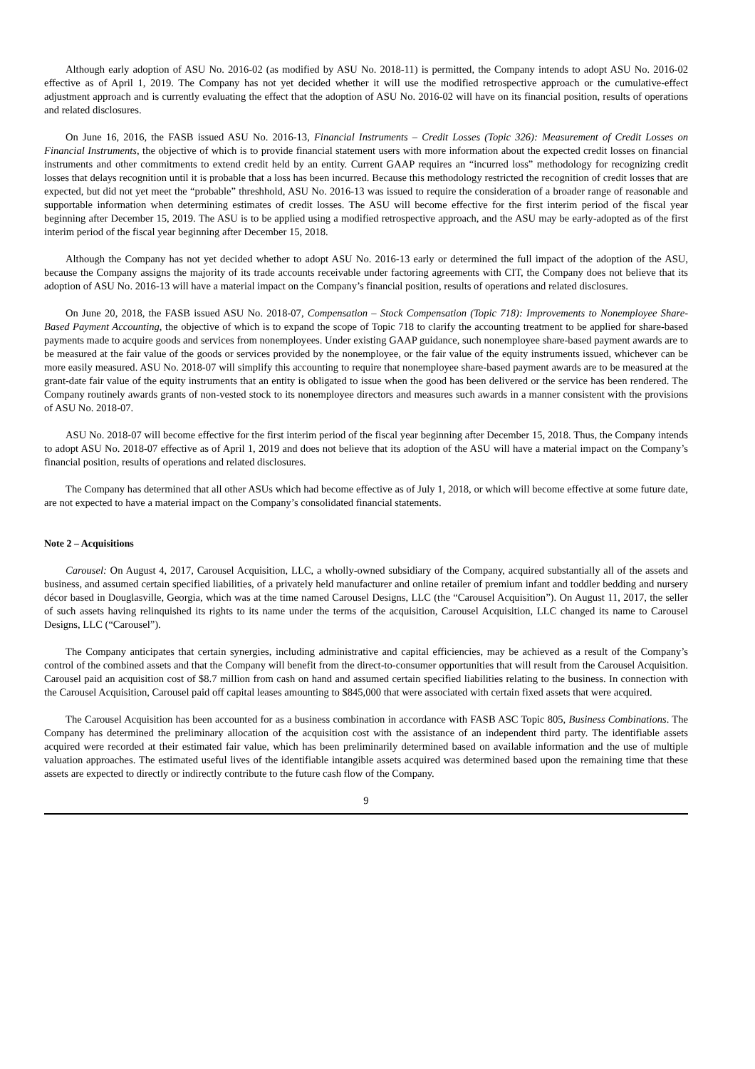Although early adoption of ASU No. 2016-02 (as modified by ASU No. 2018-11) is permitted, the Company intends to adopt ASU No. 2016-02 effective as of April 1, 2019. The Company has not yet decided whether it will use the modified retrospective approach or the cumulative-effect adjustment approach and is currently evaluating the effect that the adoption of ASU No. 2016-02 will have on its financial position, results of operations and related disclosures.
On June 16, 2016, the FASB issued ASU No. 2016-13, Financial Instruments – Credit Losses (Topic 326): Measurement of Credit Losses on Financial Instruments, the objective of which is to provide financial statement users with more information about the expected credit losses on financial instruments and other commitments to extend credit held by an entity. Current GAAP requires an “incurred loss” methodology for recognizing credit losses that delays recognition until it is probable that a loss has been incurred. Because this methodology restricted the recognition of credit losses that are expected, but did not yet meet the “probable” threshhold, ASU No. 2016-13 was issued to require the consideration of a broader range of reasonable and supportable information when determining estimates of credit losses. The ASU will become effective for the first interim period of the fiscal year beginning after December 15, 2019. The ASU is to be applied using a modified retrospective approach, and the ASU may be early-adopted as of the first interim period of the fiscal year beginning after December 15, 2018.
Although the Company has not yet decided whether to adopt ASU No. 2016-13 early or determined the full impact of the adoption of the ASU, because the Company assigns the majority of its trade accounts receivable under factoring agreements with CIT, the Company does not believe that its adoption of ASU No. 2016-13 will have a material impact on the Company’s financial position, results of operations and related disclosures.
On June 20, 2018, the FASB issued ASU No. 2018-07, Compensation – Stock Compensation (Topic 718): Improvements to Nonemployee Share-Based Payment Accounting, the objective of which is to expand the scope of Topic 718 to clarify the accounting treatment to be applied for share-based payments made to acquire goods and services from nonemployees. Under existing GAAP guidance, such nonemployee share-based payment awards are to be measured at the fair value of the goods or services provided by the nonemployee, or the fair value of the equity instruments issued, whichever can be more easily measured. ASU No. 2018-07 will simplify this accounting to require that nonemployee share-based payment awards are to be measured at the grant-date fair value of the equity instruments that an entity is obligated to issue when the good has been delivered or the service has been rendered. The Company routinely awards grants of non-vested stock to its nonemployee directors and measures such awards in a manner consistent with the provisions of ASU No. 2018-07.
ASU No. 2018-07 will become effective for the first interim period of the fiscal year beginning after December 15, 2018. Thus, the Company intends to adopt ASU No. 2018-07 effective as of April 1, 2019 and does not believe that its adoption of the ASU will have a material impact on the Company’s financial position, results of operations and related disclosures.
The Company has determined that all other ASUs which had become effective as of July 1, 2018, or which will become effective at some future date, are not expected to have a material impact on the Company’s consolidated financial statements.
Note 2 – Acquisitions
Carousel: On August 4, 2017, Carousel Acquisition, LLC, a wholly-owned subsidiary of the Company, acquired substantially all of the assets and business, and assumed certain specified liabilities, of a privately held manufacturer and online retailer of premium infant and toddler bedding and nursery décor based in Douglasville, Georgia, which was at the time named Carousel Designs, LLC (the “Carousel Acquisition”). On August 11, 2017, the seller of such assets having relinquished its rights to its name under the terms of the acquisition, Carousel Acquisition, LLC changed its name to Carousel Designs, LLC (“Carousel”).
The Company anticipates that certain synergies, including administrative and capital efficiencies, may be achieved as a result of the Company’s control of the combined assets and that the Company will benefit from the direct-to-consumer opportunities that will result from the Carousel Acquisition. Carousel paid an acquisition cost of $8.7 million from cash on hand and assumed certain specified liabilities relating to the business. In connection with the Carousel Acquisition, Carousel paid off capital leases amounting to $845,000 that were associated with certain fixed assets that were acquired.
The Carousel Acquisition has been accounted for as a business combination in accordance with FASB ASC Topic 805, Business Combinations. The Company has determined the preliminary allocation of the acquisition cost with the assistance of an independent third party. The identifiable assets acquired were recorded at their estimated fair value, which has been preliminarily determined based on available information and the use of multiple valuation approaches. The estimated useful lives of the identifiable intangible assets acquired was determined based upon the remaining time that these assets are expected to directly or indirectly contribute to the future cash flow of the Company.
9